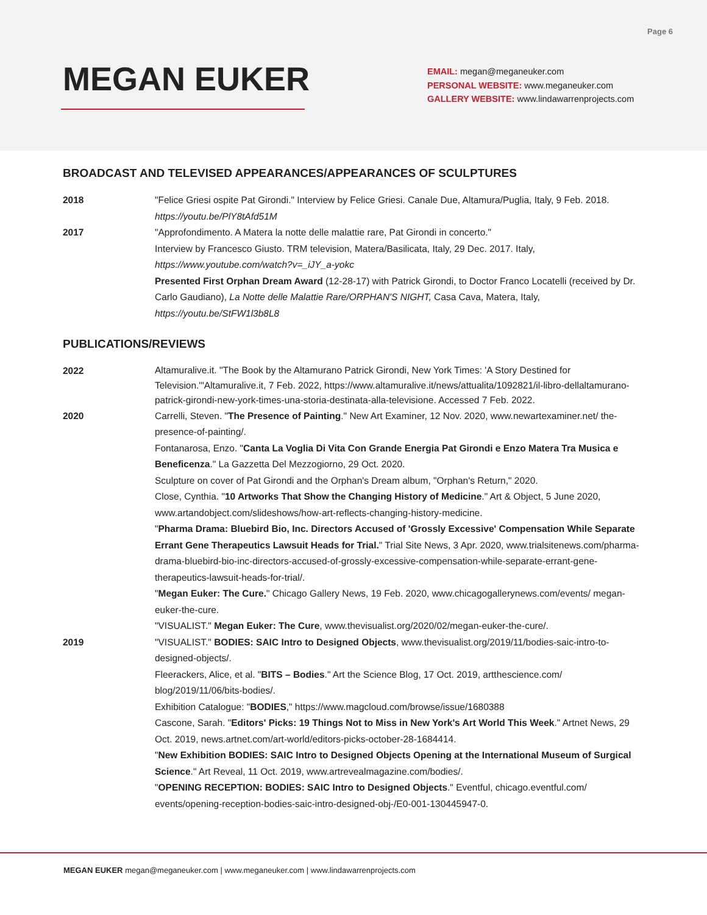Page 6
MEGAN EUKER
EMAIL: megan@meganeuker.com
PERSONAL WEBSITE: www.meganeuker.com
GALLERY WEBSITE: www.lindawarrenprojects.com
BROADCAST AND TELEVISED APPEARANCES/APPEARANCES OF SCULPTURES
2018 "Felice Griesi ospite Pat Girondi." Interview by Felice Griesi. Canale Due, Altamura/Puglia, Italy, 9 Feb. 2018. https://youtu.be/PlY8tAfd51M
2017 "Approfondimento. A Matera la notte delle malattie rare, Pat Girondi in concerto."
Interview by Francesco Giusto. TRM television, Matera/Basilicata, Italy, 29 Dec. 2017. Italy,
https://www.youtube.com/watch?v=_iJY_a-yokc
Presented First Orphan Dream Award (12-28-17) with Patrick Girondi, to Doctor Franco Locatelli (received by Dr. Carlo Gaudiano), La Notte delle Malattie Rare/ORPHAN'S NIGHT, Casa Cava, Matera, Italy, https://youtu.be/StFW1l3b8L8
PUBLICATIONS/REVIEWS
2022
Altamuralive.it. "The Book by the Altamurano Patrick Girondi, New York Times: 'A Story Destined for Television.'"Altamuralive.it, 7 Feb. 2022, https://www.altamuralive.it/news/attualita/1092821/il-libro-dellaltamurano-patrick-girondi-new-york-times-una-storia-destinata-alla-televisione. Accessed 7 Feb. 2022.
2020 Carrelli, Steven. "The Presence of Painting." New Art Examiner, 12 Nov. 2020, www.newartexaminer.net/ the-presence-of-painting/.
Fontanarosa, Enzo. "Canta La Voglia Di Vita Con Grande Energia Pat Girondi e Enzo Matera Tra Musica e Beneficenza." La Gazzetta Del Mezzogiorno, 29 Oct. 2020.
Sculpture on cover of Pat Girondi and the Orphan's Dream album, "Orphan's Return," 2020.
Close, Cynthia. "10 Artworks That Show the Changing History of Medicine." Art & Object, 5 June 2020, www.artandobject.com/slideshows/how-art-reflects-changing-history-medicine.
"Pharma Drama: Bluebird Bio, Inc. Directors Accused of 'Grossly Excessive' Compensation While Separate Errant Gene Therapeutics Lawsuit Heads for Trial." Trial Site News, 3 Apr. 2020, www.trialsitenews.com/pharma-drama-bluebird-bio-inc-directors-accused-of-grossly-excessive-compensation-while-separate-errant-gene-therapeutics-lawsuit-heads-for-trial/.
"Megan Euker: The Cure." Chicago Gallery News, 19 Feb. 2020, www.chicagogallerynews.com/events/ megan-euker-the-cure.
"VISUALIST." Megan Euker: The Cure, www.thevisualist.org/2020/02/megan-euker-the-cure/.
2019 "VISUALIST." BODIES: SAIC Intro to Designed Objects, www.thevisualist.org/2019/11/bodies-saic-intro-to-designed-objects/.
Fleerackers, Alice, et al. "BITS – Bodies." Art the Science Blog, 17 Oct. 2019, artthescience.com/ blog/2019/11/06/bits-bodies/.
Exhibition Catalogue: "BODIES," https://www.magcloud.com/browse/issue/1680388
Cascone, Sarah. "Editors' Picks: 19 Things Not to Miss in New York's Art World This Week." Artnet News, 29 Oct. 2019, news.artnet.com/art-world/editors-picks-october-28-1684414.
"New Exhibition BODIES: SAIC Intro to Designed Objects Opening at the International Museum of Surgical Science." Art Reveal, 11 Oct. 2019, www.artrevealmagazine.com/bodies/.
"OPENING RECEPTION: BODIES: SAIC Intro to Designed Objects." Eventful, chicago.eventful.com/ events/opening-reception-bodies-saic-intro-designed-obj-/E0-001-130445947-0.
MEGAN EUKER megan@meganeuker.com | www.meganeuker.com | www.lindawarrenprojects.com